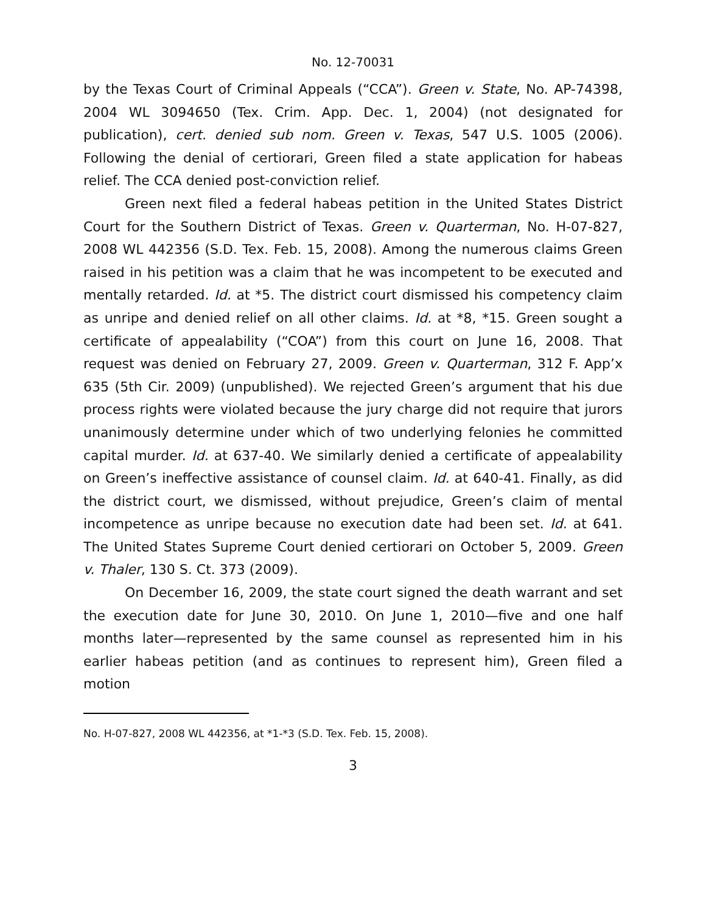No. 12-70031
by the Texas Court of Criminal Appeals (“CCA”). Green v. State, No. AP-74398, 2004 WL 3094650 (Tex. Crim. App. Dec. 1, 2004) (not designated for publication), cert. denied sub nom. Green v. Texas, 547 U.S. 1005 (2006). Following the denial of certiorari, Green filed a state application for habeas relief. The CCA denied post-conviction relief.
Green next filed a federal habeas petition in the United States District Court for the Southern District of Texas. Green v. Quarterman, No. H-07-827, 2008 WL 442356 (S.D. Tex. Feb. 15, 2008). Among the numerous claims Green raised in his petition was a claim that he was incompetent to be executed and mentally retarded. Id. at *5. The district court dismissed his competency claim as unripe and denied relief on all other claims. Id. at *8, *15. Green sought a certificate of appealability (“COA”) from this court on June 16, 2008. That request was denied on February 27, 2009. Green v. Quarterman, 312 F. App’x 635 (5th Cir. 2009) (unpublished). We rejected Green’s argument that his due process rights were violated because the jury charge did not require that jurors unanimously determine under which of two underlying felonies he committed capital murder. Id. at 637-40. We similarly denied a certificate of appealability on Green’s ineffective assistance of counsel claim. Id. at 640-41. Finally, as did the district court, we dismissed, without prejudice, Green’s claim of mental incompetence as unripe because no execution date had been set. Id. at 641. The United States Supreme Court denied certiorari on October 5, 2009. Green v. Thaler, 130 S. Ct. 373 (2009).
On December 16, 2009, the state court signed the death warrant and set the execution date for June 30, 2010. On June 1, 2010—five and one half months later—represented by the same counsel as represented him in his earlier habeas petition (and as continues to represent him), Green filed a motion
No. H-07-827, 2008 WL 442356, at *1-*3 (S.D. Tex. Feb. 15, 2008).
3